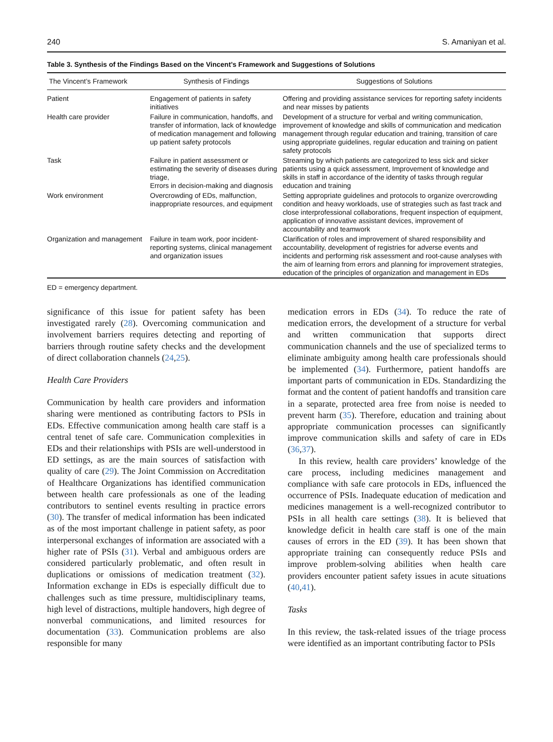240 S. Amaniyan et al.
Table 3. Synthesis of the Findings Based on the Vincent’s Framework and Suggestions of Solutions
| The Vincent’s Framework | Synthesis of Findings | Suggestions of Solutions |
| --- | --- | --- |
| Patient | Engagement of patients in safety initiatives | Offering and providing assistance services for reporting safety incidents and near misses by patients |
| Health care provider | Failure in communication, handoffs, and transfer of information, lack of knowledge of medication management and following up patient safety protocols | Development of a structure for verbal and writing communication, improvement of knowledge and skills of communication and medication management through regular education and training, transition of care using appropriate guidelines, regular education and training on patient safety protocols |
| Task | Failure in patient assessment or estimating the severity of diseases during triage, Errors in decision-making and diagnosis | Streaming by which patients are categorized to less sick and sicker patients using a quick assessment, Improvement of knowledge and skills in staff in accordance of the identity of tasks through regular education and training |
| Work environment | Overcrowding of EDs, malfunction, inappropriate resources, and equipment | Setting appropriate guidelines and protocols to organize overcrowding condition and heavy workloads, use of strategies such as fast track and close interprofessional collaborations, frequent inspection of equipment, application of innovative assistant devices, improvement of accountability and teamwork |
| Organization and management | Failure in team work, poor incident-reporting systems, clinical management and organization issues | Clarification of roles and improvement of shared responsibility and accountability, development of registries for adverse events and incidents and performing risk assessment and root-cause analyses with the aim of learning from errors and planning for improvement strategies, education of the principles of organization and management in EDs |
ED = emergency department.
significance of this issue for patient safety has been investigated rarely (28). Overcoming communication and involvement barriers requires detecting and reporting of barriers through routine safety checks and the development of direct collaboration channels (24,25).
Health Care Providers
Communication by health care providers and information sharing were mentioned as contributing factors to PSIs in EDs. Effective communication among health care staff is a central tenet of safe care. Communication complexities in EDs and their relationships with PSIs are well-understood in ED settings, as are the main sources of satisfaction with quality of care (29). The Joint Commission on Accreditation of Healthcare Organizations has identified communication between health care professionals as one of the leading contributors to sentinel events resulting in practice errors (30). The transfer of medical information has been indicated as of the most important challenge in patient safety, as poor interpersonal exchanges of information are associated with a higher rate of PSIs (31). Verbal and ambiguous orders are considered particularly problematic, and often result in duplications or omissions of medication treatment (32). Information exchange in EDs is especially difficult due to challenges such as time pressure, multidisciplinary teams, high level of distractions, multiple handovers, high degree of nonverbal communications, and limited resources for documentation (33). Communication problems are also responsible for many
medication errors in EDs (34). To reduce the rate of medication errors, the development of a structure for verbal and written communication that supports direct communication channels and the use of specialized terms to eliminate ambiguity among health care professionals should be implemented (34). Furthermore, patient handoffs are important parts of communication in EDs. Standardizing the format and the content of patient handoffs and transition care in a separate, protected area free from noise is needed to prevent harm (35). Therefore, education and training about appropriate communication processes can significantly improve communication skills and safety of care in EDs (36,37).
In this review, health care providers’ knowledge of the care process, including medicines management and compliance with safe care protocols in EDs, influenced the occurrence of PSIs. Inadequate education of medication and medicines management is a well-recognized contributor to PSIs in all health care settings (38). It is believed that knowledge deficit in health care staff is one of the main causes of errors in the ED (39). It has been shown that appropriate training can consequently reduce PSIs and improve problem-solving abilities when health care providers encounter patient safety issues in acute situations (40,41).
Tasks
In this review, the task-related issues of the triage process were identified as an important contributing factor to PSIs